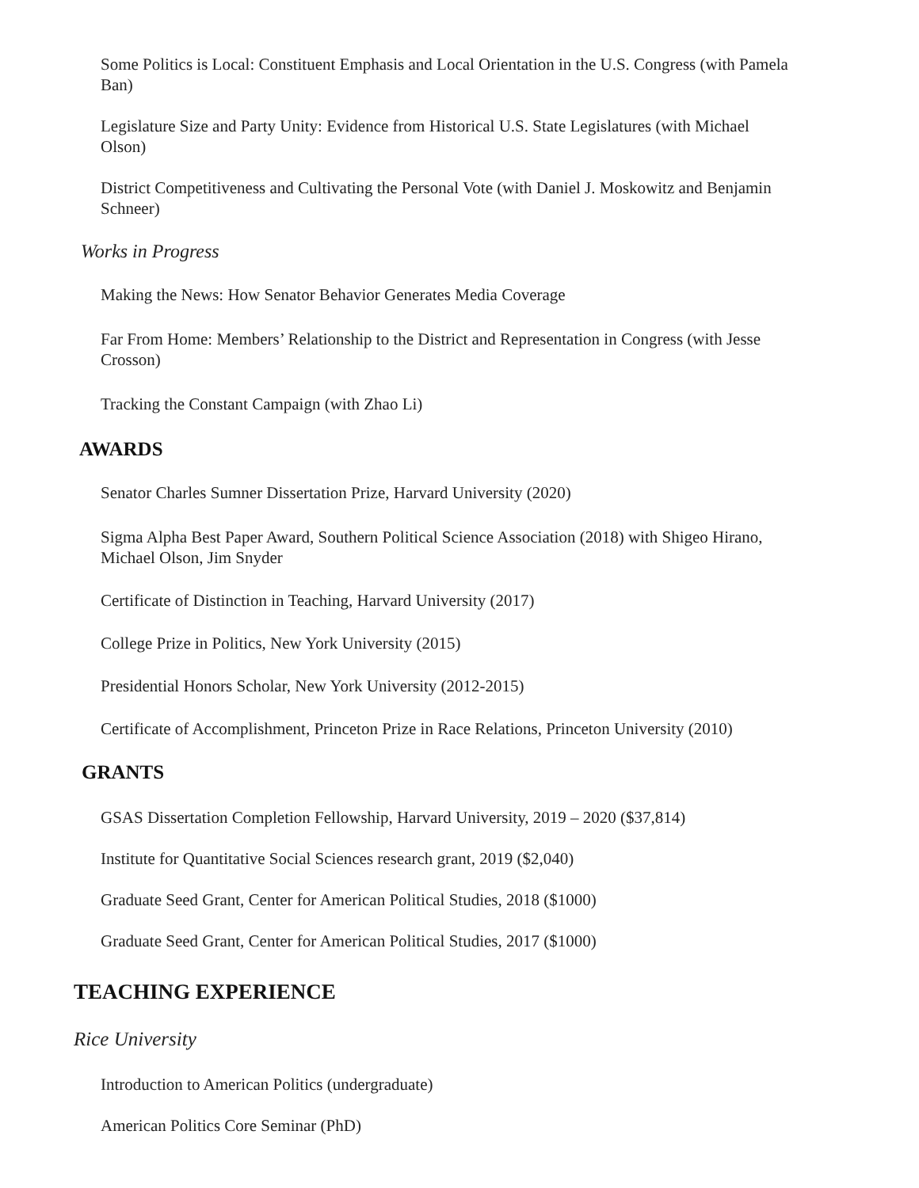Some Politics is Local: Constituent Emphasis and Local Orientation in the U.S. Congress (with Pamela Ban)
Legislature Size and Party Unity: Evidence from Historical U.S. State Legislatures (with Michael Olson)
District Competitiveness and Cultivating the Personal Vote (with Daniel J. Moskowitz and Benjamin Schneer)
Works in Progress
Making the News: How Senator Behavior Generates Media Coverage
Far From Home: Members’ Relationship to the District and Representation in Congress (with Jesse Crosson)
Tracking the Constant Campaign (with Zhao Li)
AWARDS
Senator Charles Sumner Dissertation Prize, Harvard University (2020)
Sigma Alpha Best Paper Award, Southern Political Science Association (2018) with Shigeo Hirano, Michael Olson, Jim Snyder
Certificate of Distinction in Teaching, Harvard University (2017)
College Prize in Politics, New York University (2015)
Presidential Honors Scholar, New York University (2012-2015)
Certificate of Accomplishment, Princeton Prize in Race Relations, Princeton University (2010)
GRANTS
GSAS Dissertation Completion Fellowship, Harvard University, 2019 – 2020 ($37,814)
Institute for Quantitative Social Sciences research grant, 2019 ($2,040)
Graduate Seed Grant, Center for American Political Studies, 2018 ($1000)
Graduate Seed Grant, Center for American Political Studies, 2017 ($1000)
TEACHING EXPERIENCE
Rice University
Introduction to American Politics (undergraduate)
American Politics Core Seminar (PhD)